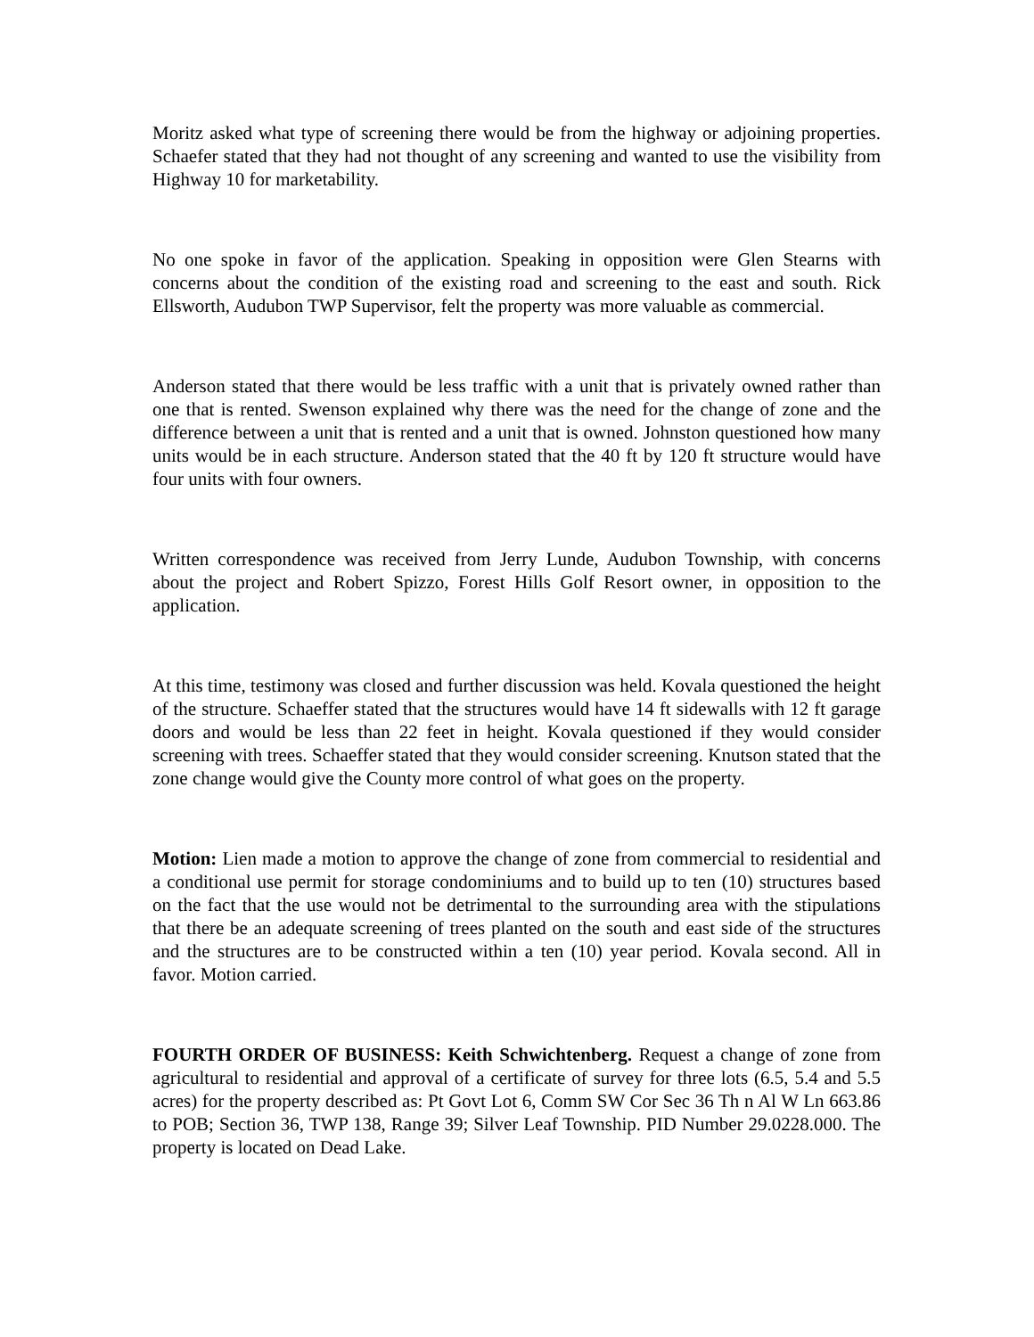Moritz asked what type of screening there would be from the highway or adjoining properties. Schaefer stated that they had not thought of any screening and wanted to use the visibility from Highway 10 for marketability.
No one spoke in favor of the application. Speaking in opposition were Glen Stearns with concerns about the condition of the existing road and screening to the east and south. Rick Ellsworth, Audubon TWP Supervisor, felt the property was more valuable as commercial.
Anderson stated that there would be less traffic with a unit that is privately owned rather than one that is rented. Swenson explained why there was the need for the change of zone and the difference between a unit that is rented and a unit that is owned. Johnston questioned how many units would be in each structure. Anderson stated that the 40 ft by 120 ft structure would have four units with four owners.
Written correspondence was received from Jerry Lunde, Audubon Township, with concerns about the project and Robert Spizzo, Forest Hills Golf Resort owner, in opposition to the application.
At this time, testimony was closed and further discussion was held. Kovala questioned the height of the structure. Schaeffer stated that the structures would have 14 ft sidewalls with 12 ft garage doors and would be less than 22 feet in height. Kovala questioned if they would consider screening with trees. Schaeffer stated that they would consider screening. Knutson stated that the zone change would give the County more control of what goes on the property.
Motion: Lien made a motion to approve the change of zone from commercial to residential and a conditional use permit for storage condominiums and to build up to ten (10) structures based on the fact that the use would not be detrimental to the surrounding area with the stipulations that there be an adequate screening of trees planted on the south and east side of the structures and the structures are to be constructed within a ten (10) year period. Kovala second. All in favor. Motion carried.
FOURTH ORDER OF BUSINESS: Keith Schwichtenberg. Request a change of zone from agricultural to residential and approval of a certificate of survey for three lots (6.5, 5.4 and 5.5 acres) for the property described as: Pt Govt Lot 6, Comm SW Cor Sec 36 Th n Al W Ln 663.86 to POB; Section 36, TWP 138, Range 39; Silver Leaf Township. PID Number 29.0228.000. The property is located on Dead Lake.